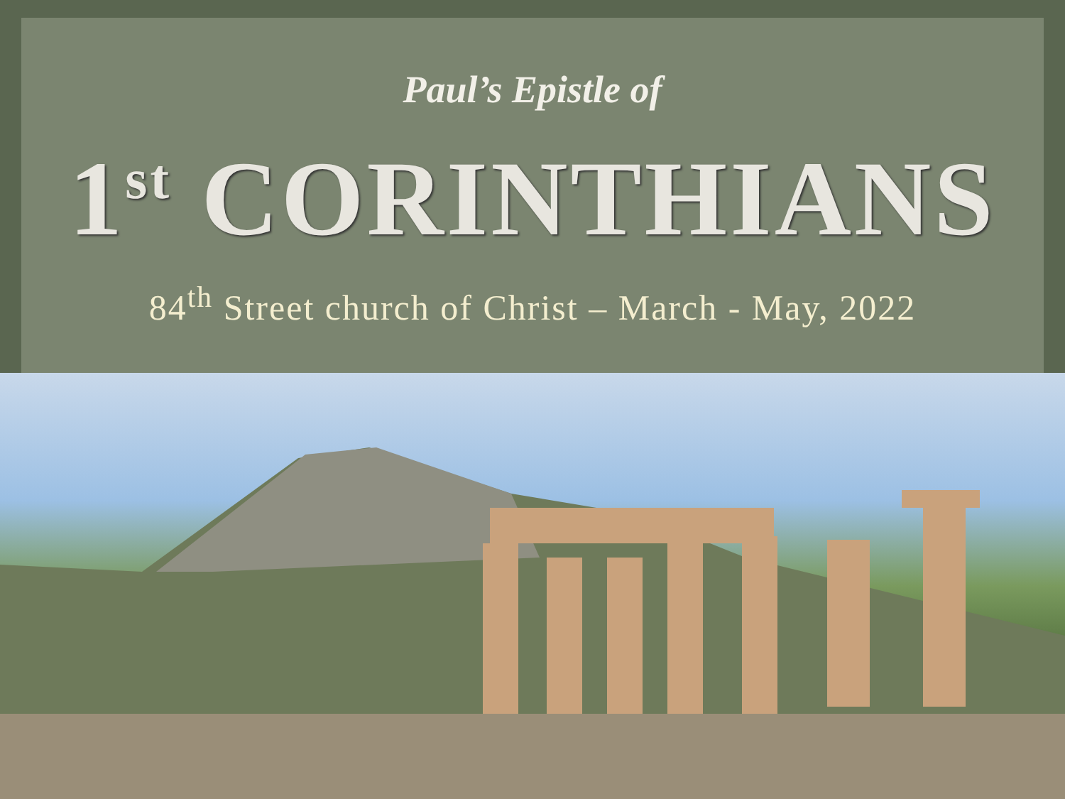Paul’s Epistle of
1<sup>st</sup> CORINTHIANS
84<sup>th</sup> Street church of Christ – March - May, 2022